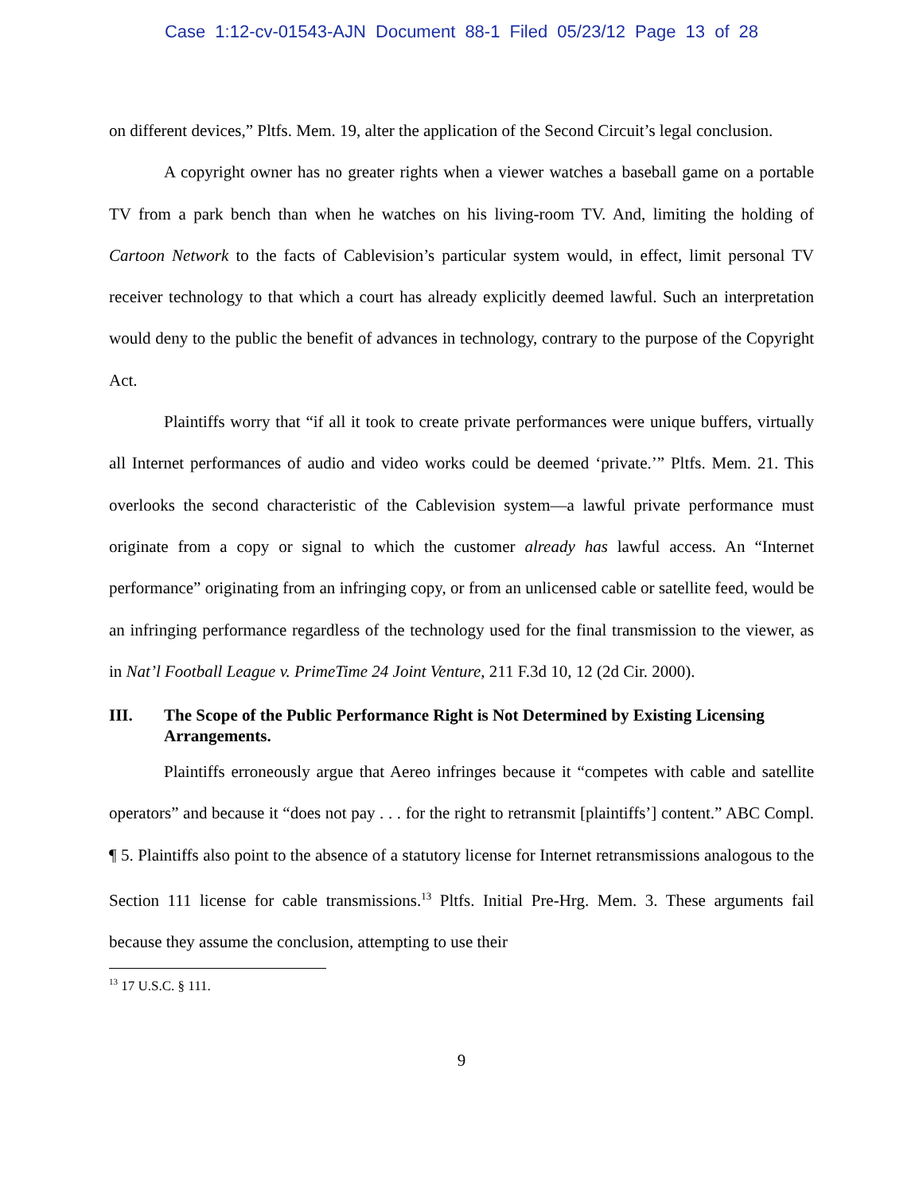Case 1:12-cv-01543-AJN Document 88-1 Filed 05/23/12 Page 13 of 28
on different devices,” Pltfs. Mem. 19, alter the application of the Second Circuit’s legal conclusion.
A copyright owner has no greater rights when a viewer watches a baseball game on a portable TV from a park bench than when he watches on his living-room TV. And, limiting the holding of Cartoon Network to the facts of Cablevision’s particular system would, in effect, limit personal TV receiver technology to that which a court has already explicitly deemed lawful. Such an interpretation would deny to the public the benefit of advances in technology, contrary to the purpose of the Copyright Act.
Plaintiffs worry that “if all it took to create private performances were unique buffers, virtually all Internet performances of audio and video works could be deemed ‘private.’” Pltfs. Mem. 21. This overlooks the second characteristic of the Cablevision system—a lawful private performance must originate from a copy or signal to which the customer already has lawful access. An “Internet performance” originating from an infringing copy, or from an unlicensed cable or satellite feed, would be an infringing performance regardless of the technology used for the final transmission to the viewer, as in Nat’l Football League v. PrimeTime 24 Joint Venture, 211 F.3d 10, 12 (2d Cir. 2000).
III. The Scope of the Public Performance Right is Not Determined by Existing Licensing Arrangements.
Plaintiffs erroneously argue that Aereo infringes because it “competes with cable and satellite operators” and because it “does not pay . . . for the right to retransmit [plaintiffs’] content.” ABC Compl. ¶ 5. Plaintiffs also point to the absence of a statutory license for Internet retransmissions analogous to the Section 111 license for cable transmissions.<sup>13</sup> Pltfs. Initial Pre-Hrg. Mem. 3. These arguments fail because they assume the conclusion, attempting to use their
<sup>13</sup> 17 U.S.C. § 111.
9